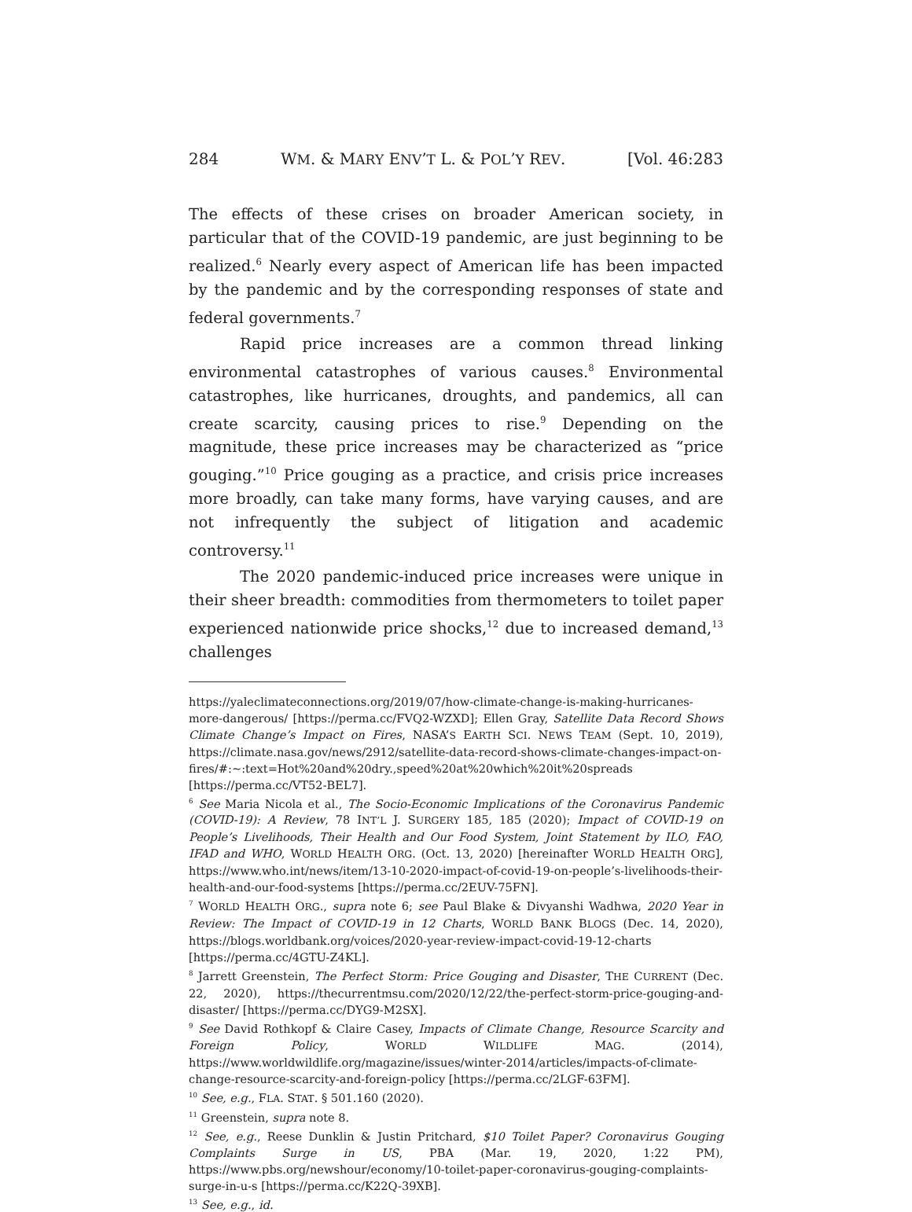284 WM. & MARY ENV’T L. & POL’Y REV. [Vol. 46:283
The effects of these crises on broader American society, in particular that of the COVID-19 pandemic, are just beginning to be realized.<sup>6</sup> Nearly every aspect of American life has been impacted by the pandemic and by the corresponding responses of state and federal governments.<sup>7</sup>
Rapid price increases are a common thread linking environmental catastrophes of various causes.<sup>8</sup> Environmental catastrophes, like hurricanes, droughts, and pandemics, all can create scarcity, causing prices to rise.<sup>9</sup> Depending on the magnitude, these price increases may be characterized as “price gouging.”<sup>10</sup> Price gouging as a practice, and crisis price increases more broadly, can take many forms, have varying causes, and are not infrequently the subject of litigation and academic controversy.<sup>11</sup>
The 2020 pandemic-induced price increases were unique in their sheer breadth: commodities from thermometers to toilet paper experienced nationwide price shocks,<sup>12</sup> due to increased demand,<sup>13</sup> challenges
https://yaleclimateconnections.org/2019/07/how-climate-change-is-making-hurricanes-more-dangerous/ [https://perma.cc/FVQ2-WZXD]; Ellen Gray, Satellite Data Record Shows Climate Change’s Impact on Fires, NASA’S EARTH SCI. NEWS TEAM (Sept. 10, 2019), https://climate.nasa.gov/news/2912/satellite-data-record-shows-climate-changes-impact-on-fires/#:~:text=Hot%20and%20dry.,speed%20at%20which%20it%20spreads [https://perma.cc/VT52-BEL7].
<sup>6</sup> See Maria Nicola et al., The Socio-Economic Implications of the Coronavirus Pandemic (COVID-19): A Review, 78 INT’L J. SURGERY 185, 185 (2020); Impact of COVID-19 on People’s Livelihoods, Their Health and Our Food System, Joint Statement by ILO, FAO, IFAD and WHO, WORLD HEALTH ORG. (Oct. 13, 2020) [hereinafter WORLD HEALTH ORG], https://www.who.int/news/item/13-10-2020-impact-of-covid-19-on-people’s-livelihoods-their-health-and-our-food-systems [https://perma.cc/2EUV-75FN].
<sup>7</sup> WORLD HEALTH ORG., supra note 6; see Paul Blake & Divyanshi Wadhwa, 2020 Year in Review: The Impact of COVID-19 in 12 Charts, WORLD BANK BLOGS (Dec. 14, 2020), https://blogs.worldbank.org/voices/2020-year-review-impact-covid-19-12-charts [https://perma.cc/4GTU-Z4KL].
<sup>8</sup> Jarrett Greenstein, The Perfect Storm: Price Gouging and Disaster, THE CURRENT (Dec. 22, 2020), https://thecurrentmsu.com/2020/12/22/the-perfect-storm-price-gouging-and-disaster/ [https://perma.cc/DYG9-M2SX].
<sup>9</sup> See David Rothkopf & Claire Casey, Impacts of Climate Change, Resource Scarcity and Foreign Policy, WORLD WILDLIFE MAG. (2014), https://www.worldwildlife.org/magazine/issues/winter-2014/articles/impacts-of-climate-change-resource-scarcity-and-foreign-policy [https://perma.cc/2LGF-63FM].
<sup>10</sup> See, e.g., FLA. STAT. § 501.160 (2020).
<sup>11</sup> Greenstein, supra note 8.
<sup>12</sup> See, e.g., Reese Dunklin & Justin Pritchard, $10 Toilet Paper? Coronavirus Gouging Complaints Surge in US, PBA (Mar. 19, 2020, 1:22 PM), https://www.pbs.org/newshour/economy/10-toilet-paper-coronavirus-gouging-complaints-surge-in-u-s [https://perma.cc/K22Q-39XB].
<sup>13</sup> See, e.g., id.